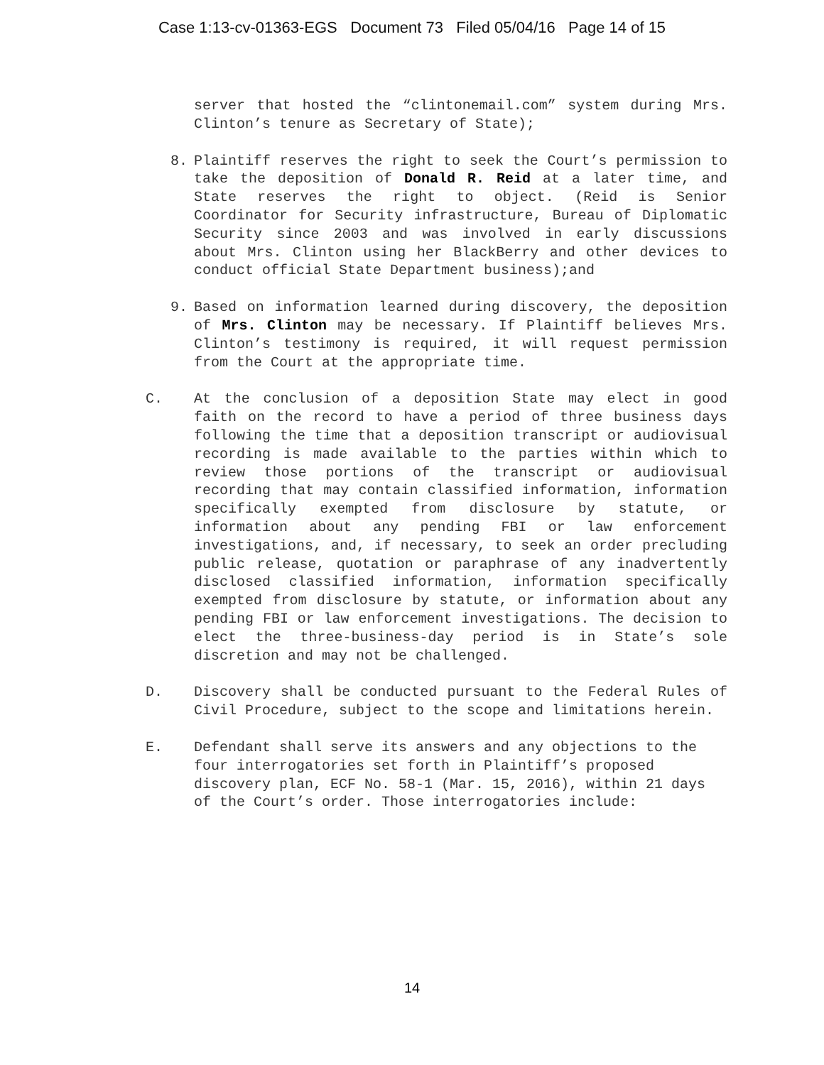Case 1:13-cv-01363-EGS Document 73 Filed 05/04/16 Page 14 of 15
server that hosted the “clintonemail.com” system during Mrs. Clinton’s tenure as Secretary of State);
8. Plaintiff reserves the right to seek the Court’s permission to take the deposition of Donald R. Reid at a later time, and State reserves the right to object. (Reid is Senior Coordinator for Security infrastructure, Bureau of Diplomatic Security since 2003 and was involved in early discussions about Mrs. Clinton using her BlackBerry and other devices to conduct official State Department business);and
9. Based on information learned during discovery, the deposition of Mrs. Clinton may be necessary. If Plaintiff believes Mrs. Clinton’s testimony is required, it will request permission from the Court at the appropriate time.
C. At the conclusion of a deposition State may elect in good faith on the record to have a period of three business days following the time that a deposition transcript or audiovisual recording is made available to the parties within which to review those portions of the transcript or audiovisual recording that may contain classified information, information specifically exempted from disclosure by statute, or information about any pending FBI or law enforcement investigations, and, if necessary, to seek an order precluding public release, quotation or paraphrase of any inadvertently disclosed classified information, information specifically exempted from disclosure by statute, or information about any pending FBI or law enforcement investigations. The decision to elect the three-business-day period is in State’s sole discretion and may not be challenged.
D. Discovery shall be conducted pursuant to the Federal Rules of Civil Procedure, subject to the scope and limitations herein.
E. Defendant shall serve its answers and any objections to the four interrogatories set forth in Plaintiff’s proposed discovery plan, ECF No. 58-1 (Mar. 15, 2016), within 21 days of the Court’s order. Those interrogatories include:
14